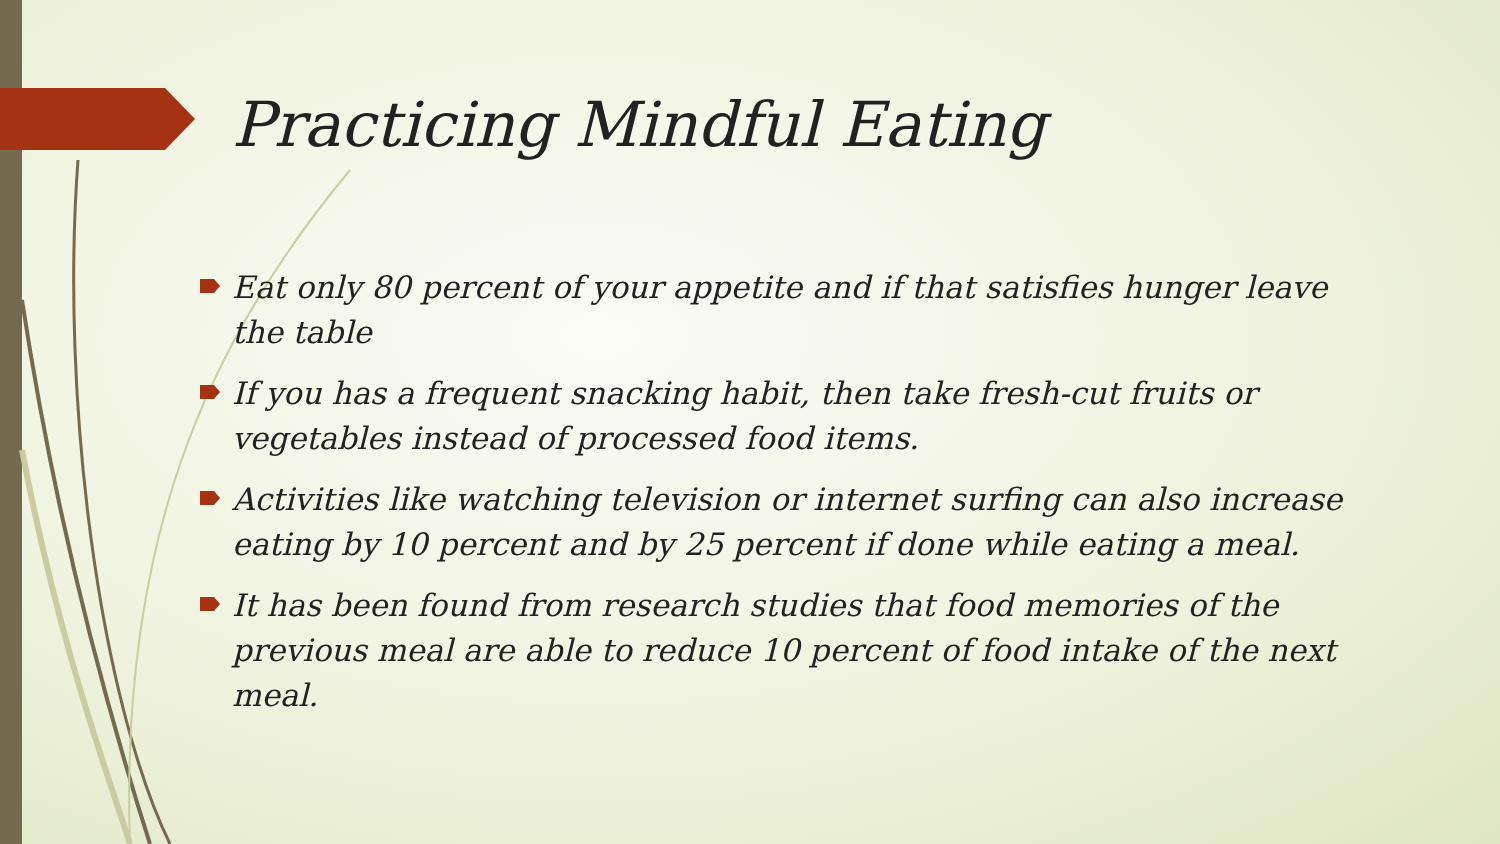Practicing Mindful Eating
Eat only 80 percent of your appetite and if that satisfies hunger leave the table
If you has a frequent snacking habit, then take fresh-cut fruits or vegetables instead of processed food items.
Activities like watching television or internet surfing can also increase eating by 10 percent and by 25 percent if done while eating a meal.
It has been found from research studies that food memories of the previous meal are able to reduce 10 percent of food intake of the next meal.